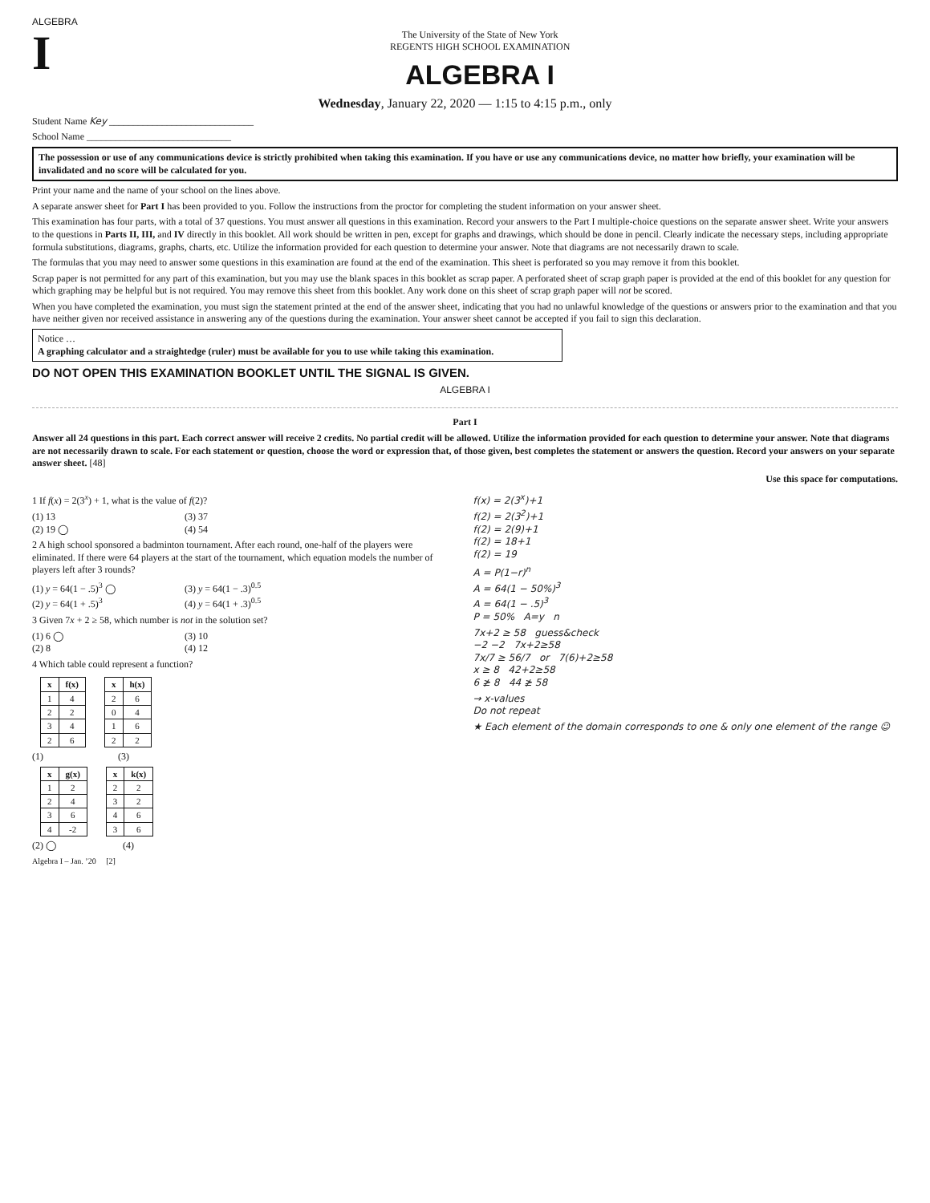ALGEBRA
I
The University of the State of New York
REGENTS HIGH SCHOOL EXAMINATION
ALGEBRA I
Wednesday, January 22, 2020 — 1:15 to 4:15 p.m., only
Student Name Key ______________________________
School Name ______________________________
The possession or use of any communications device is strictly prohibited when taking this examination. If you have or use any communications device, no matter how briefly, your examination will be invalidated and no score will be calculated for you.
Print your name and the name of your school on the lines above.
A separate answer sheet for Part I has been provided to you. Follow the instructions from the proctor for completing the student information on your answer sheet.
This examination has four parts, with a total of 37 questions. You must answer all questions in this examination. Record your answers to the Part I multiple-choice questions on the separate answer sheet. Write your answers to the questions in Parts II, III, and IV directly in this booklet. All work should be written in pen, except for graphs and drawings, which should be done in pencil. Clearly indicate the necessary steps, including appropriate formula substitutions, diagrams, graphs, charts, etc. Utilize the information provided for each question to determine your answer. Note that diagrams are not necessarily drawn to scale.
The formulas that you may need to answer some questions in this examination are found at the end of the examination. This sheet is perforated so you may remove it from this booklet.
Scrap paper is not permitted for any part of this examination, but you may use the blank spaces in this booklet as scrap paper. A perforated sheet of scrap graph paper is provided at the end of this booklet for any question for which graphing may be helpful but is not required. You may remove this sheet from this booklet. Any work done on this sheet of scrap graph paper will not be scored.
When you have completed the examination, you must sign the statement printed at the end of the answer sheet, indicating that you had no unlawful knowledge of the questions or answers prior to the examination and that you have neither given nor received assistance in answering any of the questions during the examination. Your answer sheet cannot be accepted if you fail to sign this declaration.
Notice …
A graphing calculator and a straightedge (ruler) must be available for you to use while taking this examination.
DO NOT OPEN THIS EXAMINATION BOOKLET UNTIL THE SIGNAL IS GIVEN.
ALGEBRA I
Part I
Answer all 24 questions in this part. Each correct answer will receive 2 credits. No partial credit will be allowed. Utilize the information provided for each question to determine your answer. Note that diagrams are not necessarily drawn to scale. For each statement or question, choose the word or expression that, of those given, best completes the statement or answers the question. Record your answers on your separate answer sheet. [48]
Use this space for computations.
1 If f(x) = 2(3<sup>x</sup>) + 1, what is the value of f(2)?
(1) 13 (3) 37 (2) 19 ◯ (4) 54
2 A high school sponsored a badminton tournament. After each round, one-half of the players were eliminated. If there were 64 players at the start of the tournament, which equation models the number of players left after 3 rounds?
(1) y = 64(1 − .5)<sup>3</sup> ◯ (3) y = 64(1 − .3)<sup>0.5</sup> (2) y = 64(1 + .5)<sup>3</sup> (4) y = 64(1 + .3)<sup>0.5</sup>
3 Given 7x + 2 ≥ 58, which number is not in the solution set?
(1) 6 ◯ (3) 10 (2) 8 (4) 12
4 Which table could represent a function?
| x | f(x) |
| --- | --- |
| 1 | 4 |
| 2 | 2 |
| 3 | 4 |
| 2 | 6 |
| x | h(x) |
| --- | --- |
| 2 | 6 |
| 0 | 4 |
| 1 | 6 |
| 2 | 2 |
(1) (3)
| x | g(x) |
| --- | --- |
| 1 | 2 |
| 2 | 4 |
| 3 | 6 |
| 4 | -2 |
| x | k(x) |
| --- | --- |
| 2 | 2 |
| 3 | 2 |
| 4 | 6 |
| 3 | 6 |
(2) ◯ (4)
Algebra I – Jan. ’20 [2]
f(x) = 2(3<sup>x</sup>)+1
f(2) = 2(3<sup>2</sup>)+1
f(2) = 2(9)+1
f(2) = 18+1
f(2) = 19
A = P(1−r)<sup>n</sup>
A = 64(1 − 50%)<sup>3</sup>
A = 64(1 − .5)<sup>3</sup>
P = 50% A=y n
7x+2 ≥ 58 guess&check
−2 −2 7x+2≥58
7x/7 ≥ 56/7 or 7(6)+2≥58
x ≥ 8 42+2≥58
6 ≱ 8 44 ≱ 58
→ x-values
Do not repeat
★ Each element of the domain corresponds to one & only one element of the range ☺